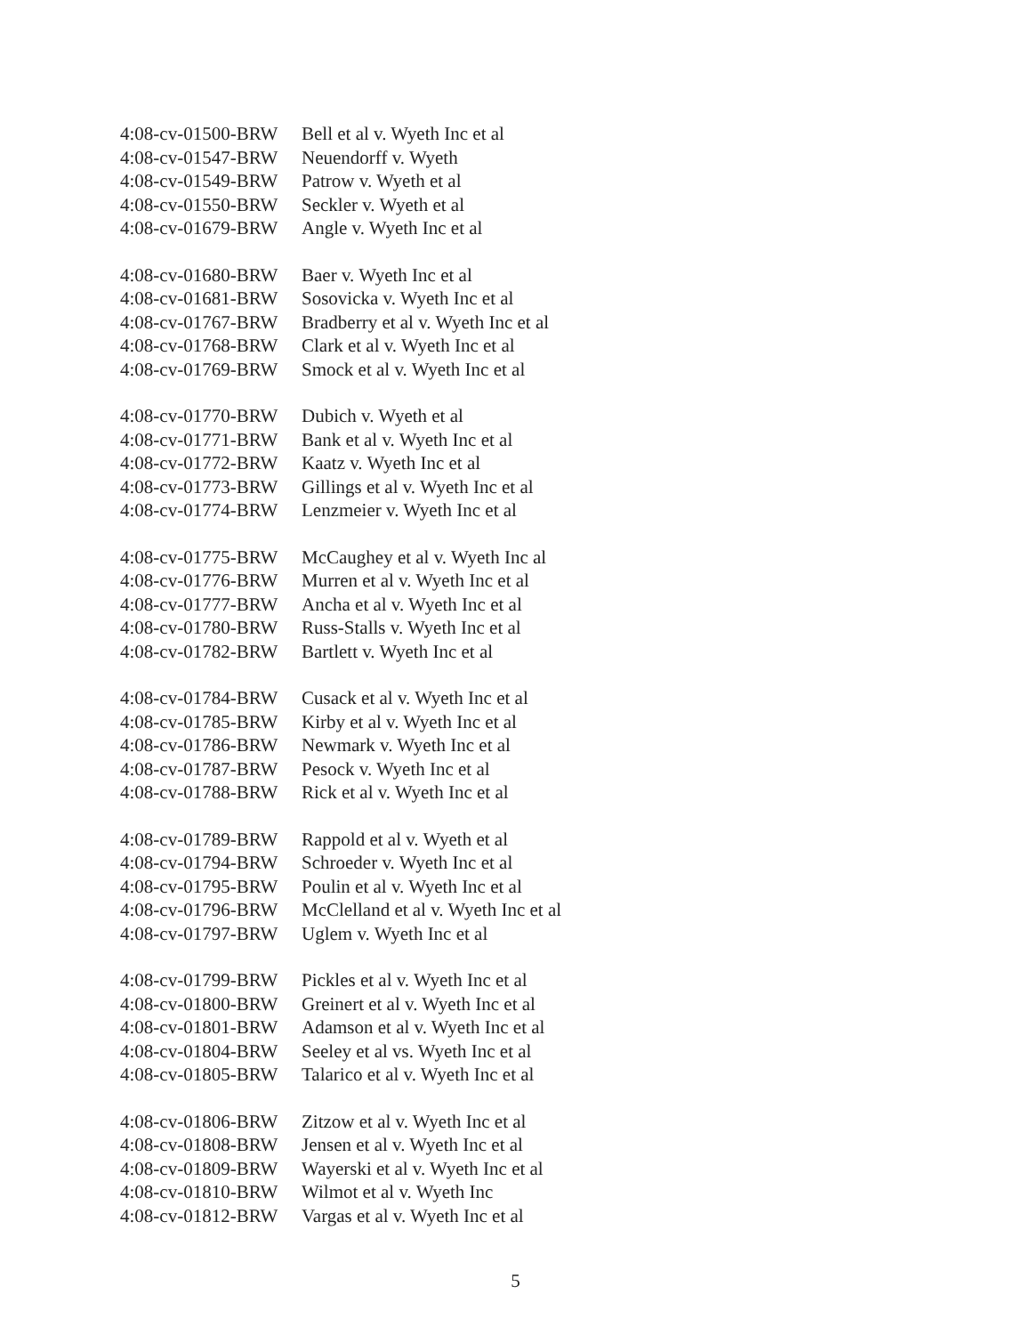| 4:08-cv-01500-BRW | Bell et al v. Wyeth Inc et al |
| 4:08-cv-01547-BRW | Neuendorff v. Wyeth |
| 4:08-cv-01549-BRW | Patrow v. Wyeth et al |
| 4:08-cv-01550-BRW | Seckler v. Wyeth et al |
| 4:08-cv-01679-BRW | Angle v. Wyeth Inc et al |
| 4:08-cv-01680-BRW | Baer v. Wyeth Inc et al |
| 4:08-cv-01681-BRW | Sosovicka v. Wyeth Inc et al |
| 4:08-cv-01767-BRW | Bradberry et al v. Wyeth Inc et al |
| 4:08-cv-01768-BRW | Clark et al v. Wyeth Inc et al |
| 4:08-cv-01769-BRW | Smock et al v. Wyeth Inc et al |
| 4:08-cv-01770-BRW | Dubich v. Wyeth et al |
| 4:08-cv-01771-BRW | Bank et al v. Wyeth Inc et al |
| 4:08-cv-01772-BRW | Kaatz v. Wyeth Inc et al |
| 4:08-cv-01773-BRW | Gillings et al v. Wyeth Inc et al |
| 4:08-cv-01774-BRW | Lenzmeier v. Wyeth Inc et al |
| 4:08-cv-01775-BRW | McCaughey et al v. Wyeth Inc al |
| 4:08-cv-01776-BRW | Murren et al v. Wyeth Inc et al |
| 4:08-cv-01777-BRW | Ancha et al v. Wyeth Inc et al |
| 4:08-cv-01780-BRW | Russ-Stalls v. Wyeth Inc et al |
| 4:08-cv-01782-BRW | Bartlett v. Wyeth Inc et al |
| 4:08-cv-01784-BRW | Cusack et al v. Wyeth Inc et al |
| 4:08-cv-01785-BRW | Kirby et al v. Wyeth Inc et al |
| 4:08-cv-01786-BRW | Newmark v. Wyeth Inc et al |
| 4:08-cv-01787-BRW | Pesock v. Wyeth Inc et al |
| 4:08-cv-01788-BRW | Rick et al v. Wyeth Inc et al |
| 4:08-cv-01789-BRW | Rappold et al v. Wyeth et al |
| 4:08-cv-01794-BRW | Schroeder v. Wyeth Inc et al |
| 4:08-cv-01795-BRW | Poulin et al v. Wyeth Inc et al |
| 4:08-cv-01796-BRW | McClelland et al v. Wyeth Inc et al |
| 4:08-cv-01797-BRW | Uglem v. Wyeth Inc et al |
| 4:08-cv-01799-BRW | Pickles et al v. Wyeth Inc et al |
| 4:08-cv-01800-BRW | Greinert et al v. Wyeth Inc et al |
| 4:08-cv-01801-BRW | Adamson et al v. Wyeth Inc et al |
| 4:08-cv-01804-BRW | Seeley et al vs. Wyeth Inc et al |
| 4:08-cv-01805-BRW | Talarico et al v. Wyeth Inc et al |
| 4:08-cv-01806-BRW | Zitzow et al v. Wyeth Inc et al |
| 4:08-cv-01808-BRW | Jensen et al v. Wyeth Inc et al |
| 4:08-cv-01809-BRW | Wayerski et al v. Wyeth Inc et al |
| 4:08-cv-01810-BRW | Wilmot et al v. Wyeth Inc |
| 4:08-cv-01812-BRW | Vargas et al v. Wyeth Inc et al |
5